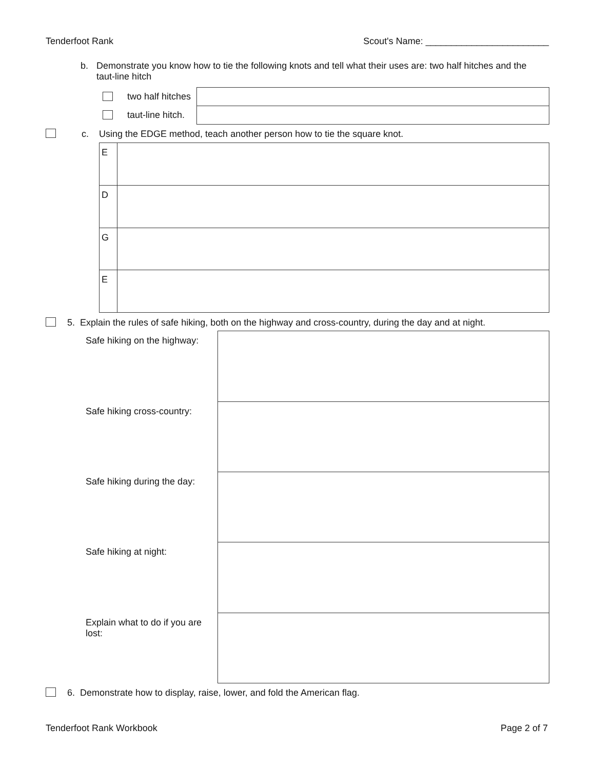Tenderfoot Rank Scout's Name: ________________________
b. Demonstrate you know how to tie the following knots and tell what their uses are: two half hitches and the taut-line hitch
| | two half hitches | |
| | taut-line hitch. | |
c. Using the EDGE method, teach another person how to tie the square knot.
| E | |
| D | |
| G | |
| E | |
5. Explain the rules of safe hiking, both on the highway and cross-country, during the day and at night.
| Safe hiking on the highway: | |
| Safe hiking cross-country: | |
| Safe hiking during the day: | |
| Safe hiking at night: | |
| Explain what to do if you are lost: | |
6. Demonstrate how to display, raise, lower, and fold the American flag.
Tenderfoot Rank Workbook Page 2 of 7